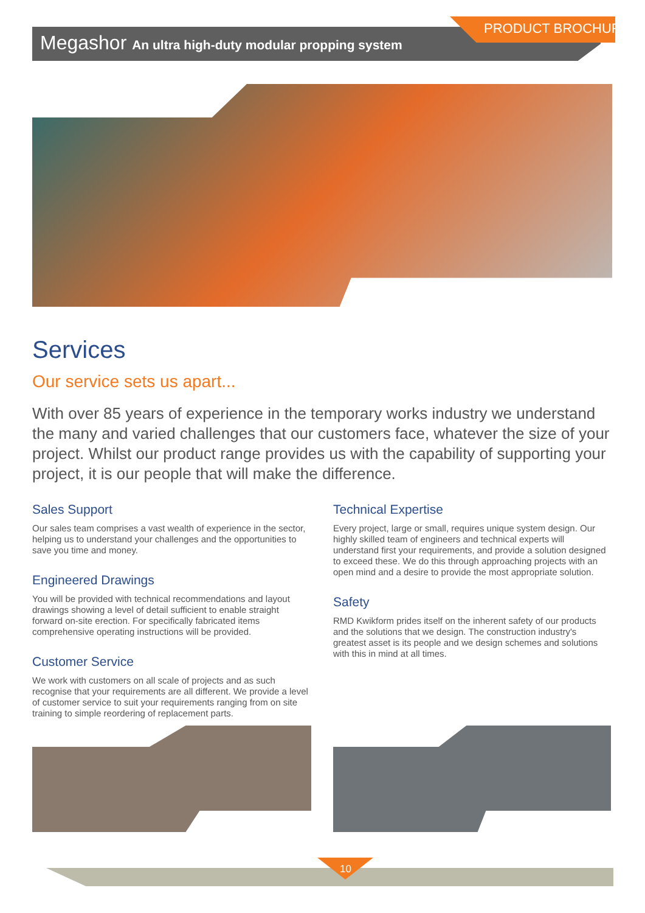Megashor An ultra high-duty modular propping system
PRODUCT BROCHURE
Services
Our service sets us apart...
With over 85 years of experience in the temporary works industry we understand the many and varied challenges that our customers face, whatever the size of your project. Whilst our product range provides us with the capability of supporting your project, it is our people that will make the difference.
Sales Support
Our sales team comprises a vast wealth of experience in the sector, helping us to understand your challenges and the opportunities to save you time and money.
Engineered Drawings
You will be provided with technical recommendations and layout drawings showing a level of detail sufficient to enable straight forward on-site erection. For specifically fabricated items comprehensive operating instructions will be provided.
Customer Service
We work with customers on all scale of projects and as such recognise that your requirements are all different. We provide a level of customer service to suit your requirements ranging from on site training to simple reordering of replacement parts.
Technical Expertise
Every project, large or small, requires unique system design. Our highly skilled team of engineers and technical experts will understand first your requirements, and provide a solution designed to exceed these. We do this through approaching projects with an open mind and a desire to provide the most appropriate solution.
Safety
RMD Kwikform prides itself on the inherent safety of our products and the solutions that we design. The construction industry's greatest asset is its people and we design schemes and solutions with this in mind at all times.
10